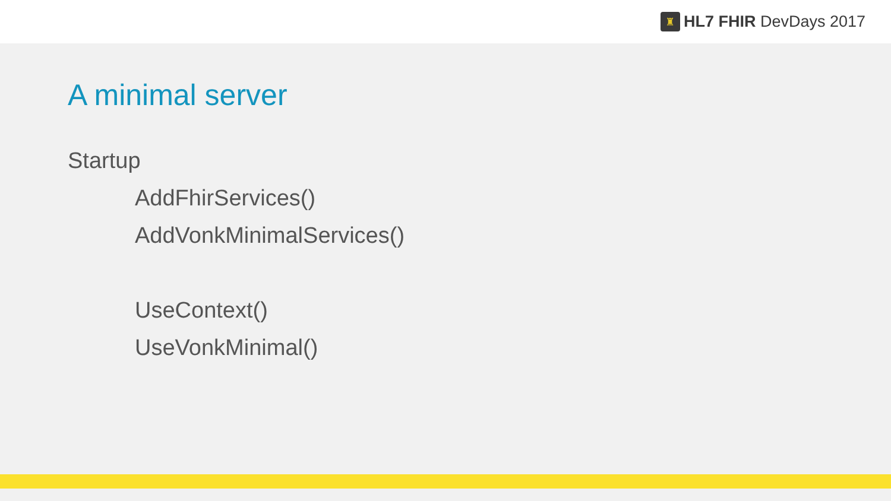♜
HL7 FHIR DevDays 2017
A minimal server
Startup
AddFhirServices()
AddVonkMinimalServices()
UseContext()
UseVonkMinimal()